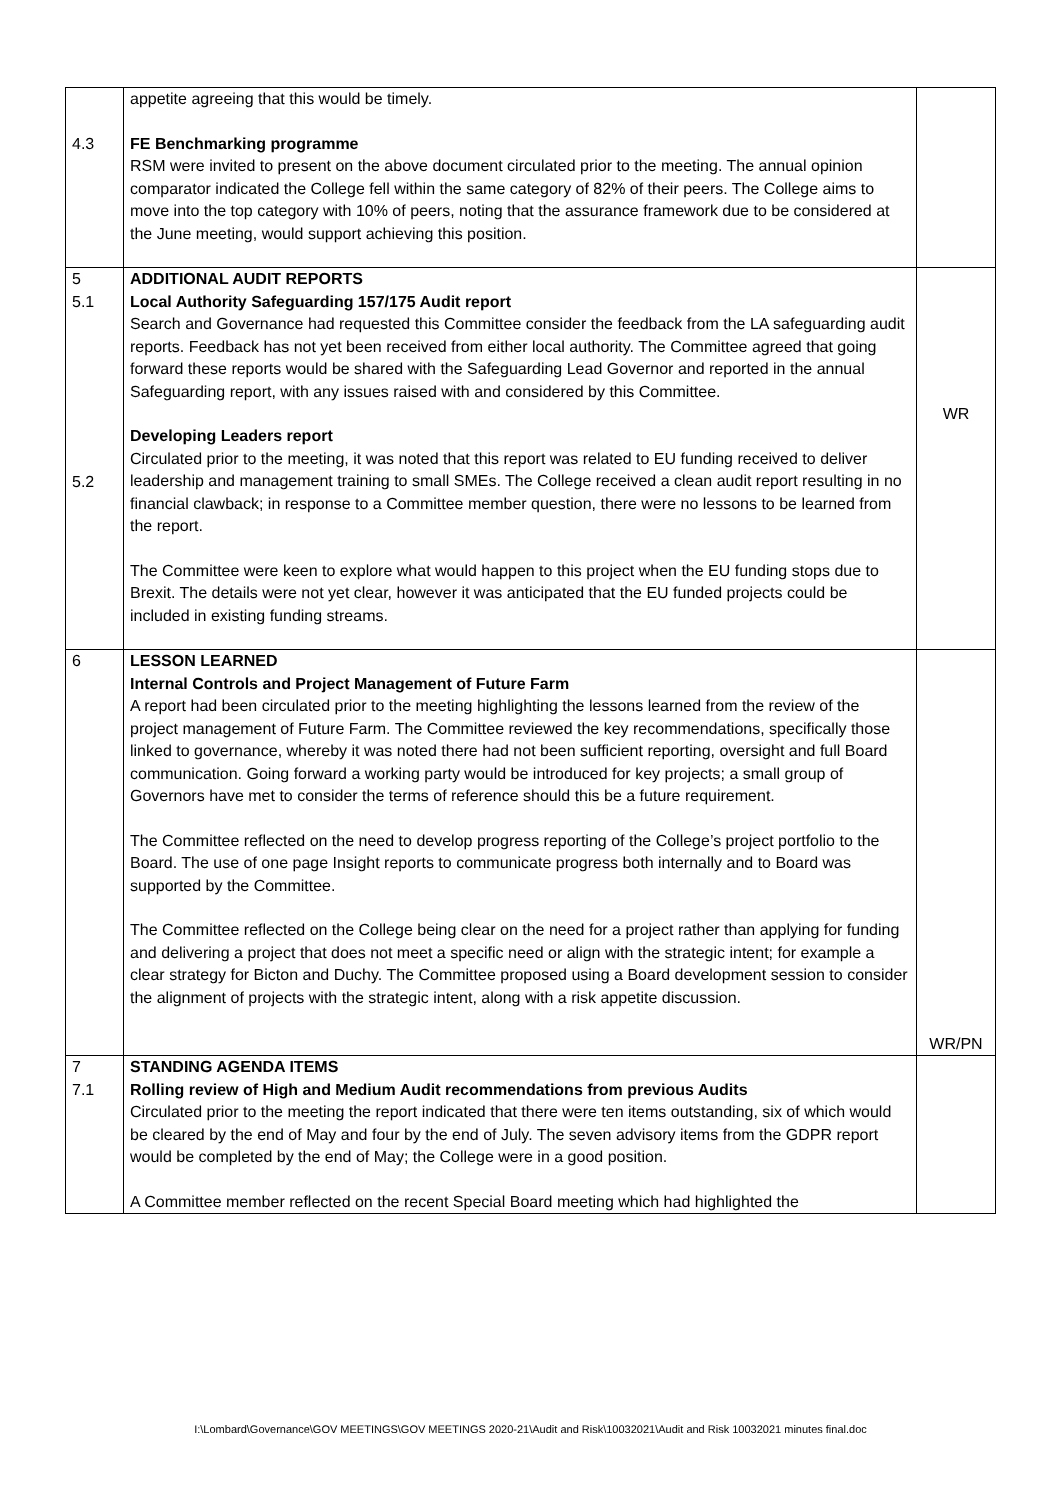| 4.3 | appetite agreeing that this would be timely. FE Benchmarking programme RSM were invited to present on the above document circulated prior to the meeting. The annual opinion comparator indicated the College fell within the same category of 82% of their peers. The College aims to move into the top category with 10% of peers, noting that the assurance framework due to be considered at the June meeting, would support achieving this position. | |
| 5 5.1 5.2 | ADDITIONAL AUDIT REPORTS Local Authority Safeguarding 157/175 Audit report Search and Governance had requested this Committee consider the feedback from the LA safeguarding audit reports. Feedback has not yet been received from either local authority. The Committee agreed that going forward these reports would be shared with the Safeguarding Lead Governor and reported in the annual Safeguarding report, with any issues raised with and considered by this Committee. Developing Leaders report Circulated prior to the meeting, it was noted that this report was related to EU funding received to deliver leadership and management training to small SMEs. The College received a clean audit report resulting in no financial clawback; in response to a Committee member question, there were no lessons to be learned from the report. The Committee were keen to explore what would happen to this project when the EU funding stops due to Brexit. The details were not yet clear, however it was anticipated that the EU funded projects could be included in existing funding streams. | WR |
| 6 | LESSON LEARNED Internal Controls and Project Management of Future Farm A report had been circulated prior to the meeting highlighting the lessons learned from the review of the project management of Future Farm. The Committee reviewed the key recommendations, specifically those linked to governance, whereby it was noted there had not been sufficient reporting, oversight and full Board communication. Going forward a working party would be introduced for key projects; a small group of Governors have met to consider the terms of reference should this be a future requirement. The Committee reflected on the need to develop progress reporting of the College’s project portfolio to the Board. The use of one page Insight reports to communicate progress both internally and to Board was supported by the Committee. The Committee reflected on the College being clear on the need for a project rather than applying for funding and delivering a project that does not meet a specific need or align with the strategic intent; for example a clear strategy for Bicton and Duchy. The Committee proposed using a Board development session to consider the alignment of projects with the strategic intent, along with a risk appetite discussion. | WR/PN |
| 7 7.1 | STANDING AGENDA ITEMS Rolling review of High and Medium Audit recommendations from previous Audits Circulated prior to the meeting the report indicated that there were ten items outstanding, six of which would be cleared by the end of May and four by the end of July. The seven advisory items from the GDPR report would be completed by the end of May; the College were in a good position. A Committee member reflected on the recent Special Board meeting which had highlighted the | |
I:\Lombard\Governance\GOV MEETINGS\GOV MEETINGS 2020-21\Audit and Risk\10032021\Audit and Risk 10032021 minutes final.doc